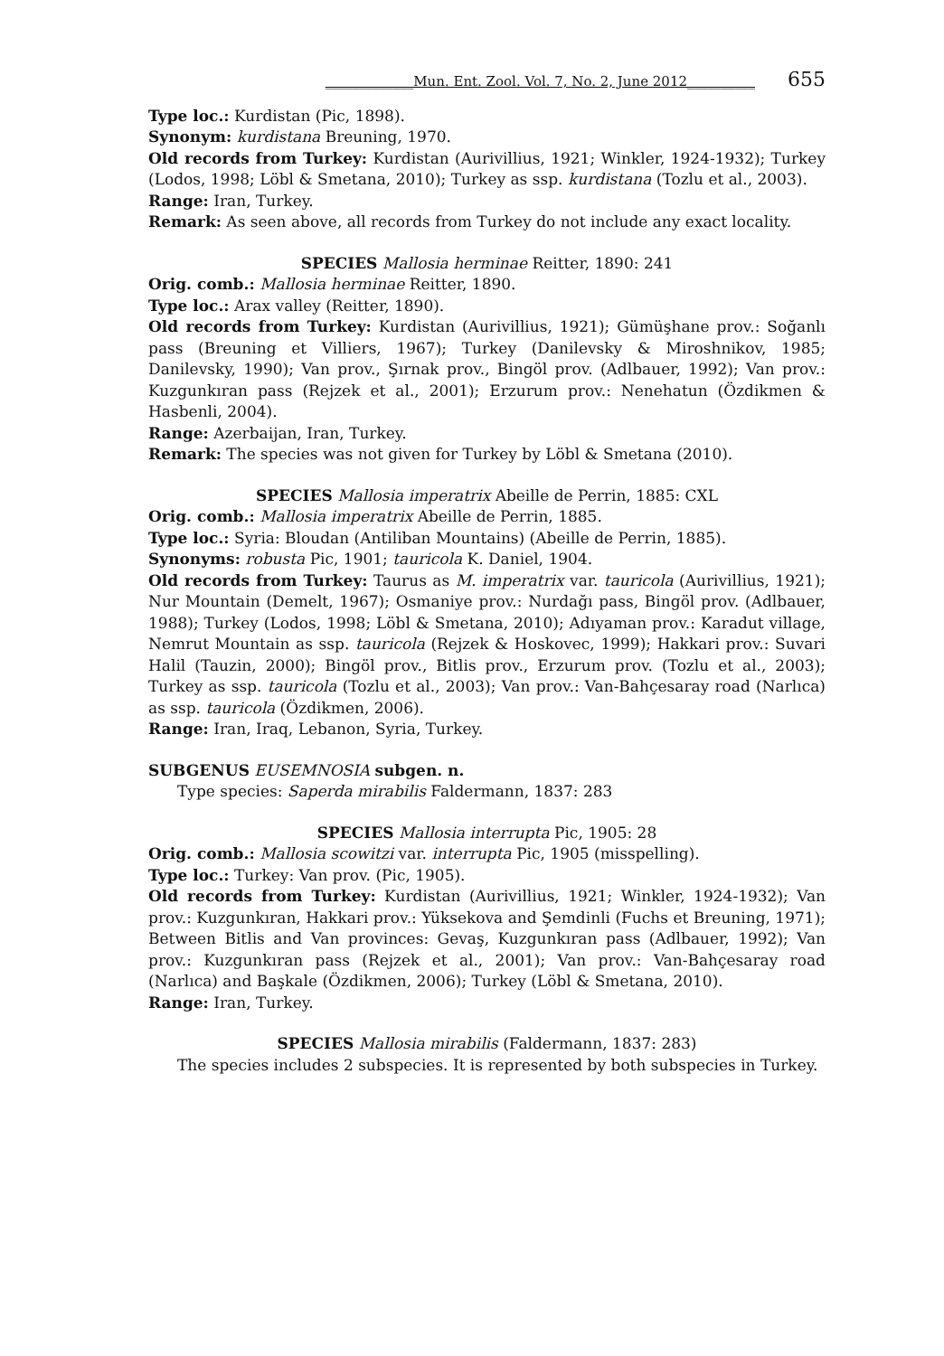_____________Mun. Ent. Zool. Vol. 7, No. 2, June 2012__________ 655
Type loc.: Kurdistan (Pic, 1898).
Synonym: kurdistana Breuning, 1970.
Old records from Turkey: Kurdistan (Aurivillius, 1921; Winkler, 1924-1932); Turkey (Lodos, 1998; Löbl & Smetana, 2010); Turkey as ssp. kurdistana (Tozlu et al., 2003).
Range: Iran, Turkey.
Remark: As seen above, all records from Turkey do not include any exact locality.
SPECIES Mallosia herminae Reitter, 1890: 241
Orig. comb.: Mallosia herminae Reitter, 1890.
Type loc.: Arax valley (Reitter, 1890).
Old records from Turkey: Kurdistan (Aurivillius, 1921); Gümüşhane prov.: Soğanlı pass (Breuning et Villiers, 1967); Turkey (Danilevsky & Miroshnikov, 1985; Danilevsky, 1990); Van prov., Şırnak prov., Bingöl prov. (Adlbauer, 1992); Van prov.: Kuzgunkıran pass (Rejzek et al., 2001); Erzurum prov.: Nenehatun (Özdikmen & Hasbenli, 2004).
Range: Azerbaijan, Iran, Turkey.
Remark: The species was not given for Turkey by Löbl & Smetana (2010).
SPECIES Mallosia imperatrix Abeille de Perrin, 1885: CXL
Orig. comb.: Mallosia imperatrix Abeille de Perrin, 1885.
Type loc.: Syria: Bloudan (Antiliban Mountains) (Abeille de Perrin, 1885).
Synonyms: robusta Pic, 1901; tauricola K. Daniel, 1904.
Old records from Turkey: Taurus as M. imperatrix var. tauricola (Aurivillius, 1921); Nur Mountain (Demelt, 1967); Osmaniye prov.: Nurdağı pass, Bingöl prov. (Adlbauer, 1988); Turkey (Lodos, 1998; Löbl & Smetana, 2010); Adıyaman prov.: Karadut village, Nemrut Mountain as ssp. tauricola (Rejzek & Hoskovec, 1999); Hakkari prov.: Suvari Halil (Tauzin, 2000); Bingöl prov., Bitlis prov., Erzurum prov. (Tozlu et al., 2003); Turkey as ssp. tauricola (Tozlu et al., 2003); Van prov.: Van-Bahçesaray road (Narlıca) as ssp. tauricola (Özdikmen, 2006).
Range: Iran, Iraq, Lebanon, Syria, Turkey.
SUBGENUS EUSEMNOSIA subgen. n.
Type species: Saperda mirabilis Faldermann, 1837: 283
SPECIES Mallosia interrupta Pic, 1905: 28
Orig. comb.: Mallosia scowitzi var. interrupta Pic, 1905 (misspelling).
Type loc.: Turkey: Van prov. (Pic, 1905).
Old records from Turkey: Kurdistan (Aurivillius, 1921; Winkler, 1924-1932); Van prov.: Kuzgunkıran, Hakkari prov.: Yüksekova and Şemdinli (Fuchs et Breuning, 1971); Between Bitlis and Van provinces: Gevaş, Kuzgunkıran pass (Adlbauer, 1992); Van prov.: Kuzgunkıran pass (Rejzek et al., 2001); Van prov.: Van-Bahçesaray road (Narlıca) and Başkale (Özdikmen, 2006); Turkey (Löbl & Smetana, 2010).
Range: Iran, Turkey.
SPECIES Mallosia mirabilis (Faldermann, 1837: 283)
The species includes 2 subspecies. It is represented by both subspecies in Turkey.